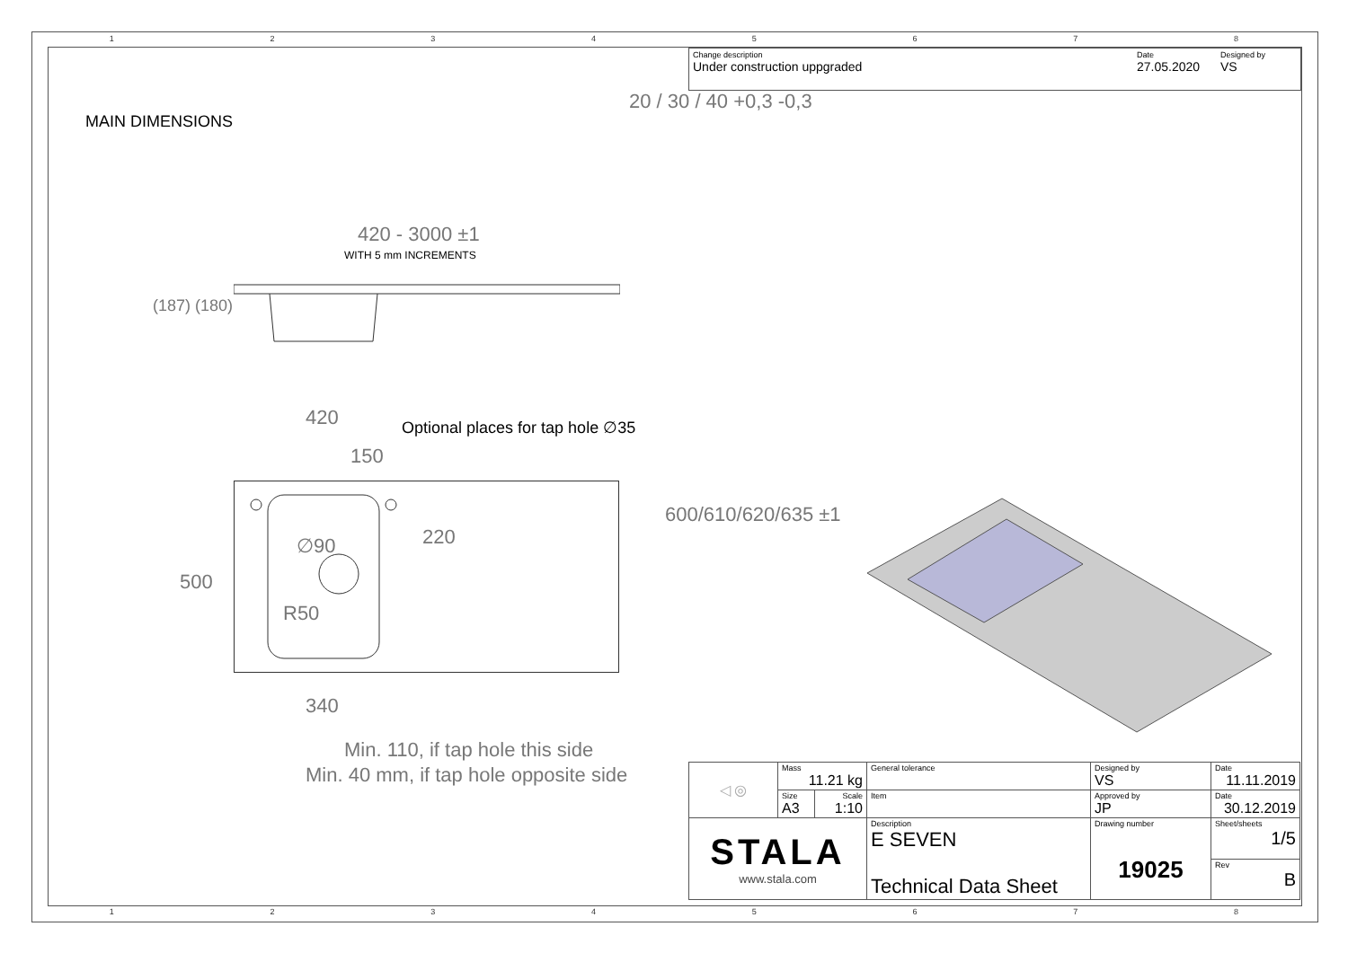12345678
Change description
Under construction uppgraded
Date
27.05.2020
Designed by
VS
MAIN DIMENSIONS
420 - 3000 ±1
WITH 5 mm INCREMENTS
20 / 30 / 40 +0,3 -0,3
420
Optional places for tap hole ∅35
150
220
500
∅90
R50
600/610/620/635 ±1
340
Min. 110, if tap hole this side
Min. 40 mm, if tap hole opposite side
(187) (180)
| ◁ ◎ | Mass 11.21 kg | | General tolerance | Designed by VS | Date 11.11.2019 |
| | Size A3 | Scale 1:10 | Item | Approved by JP | Date 30.12.2019 |
| STALA www.stala.com | | | Description E SEVEN Technical Data Sheet | Drawing number 19025 | Sheet/sheets 1/5 |
| | | | | | Rev B |
12345678